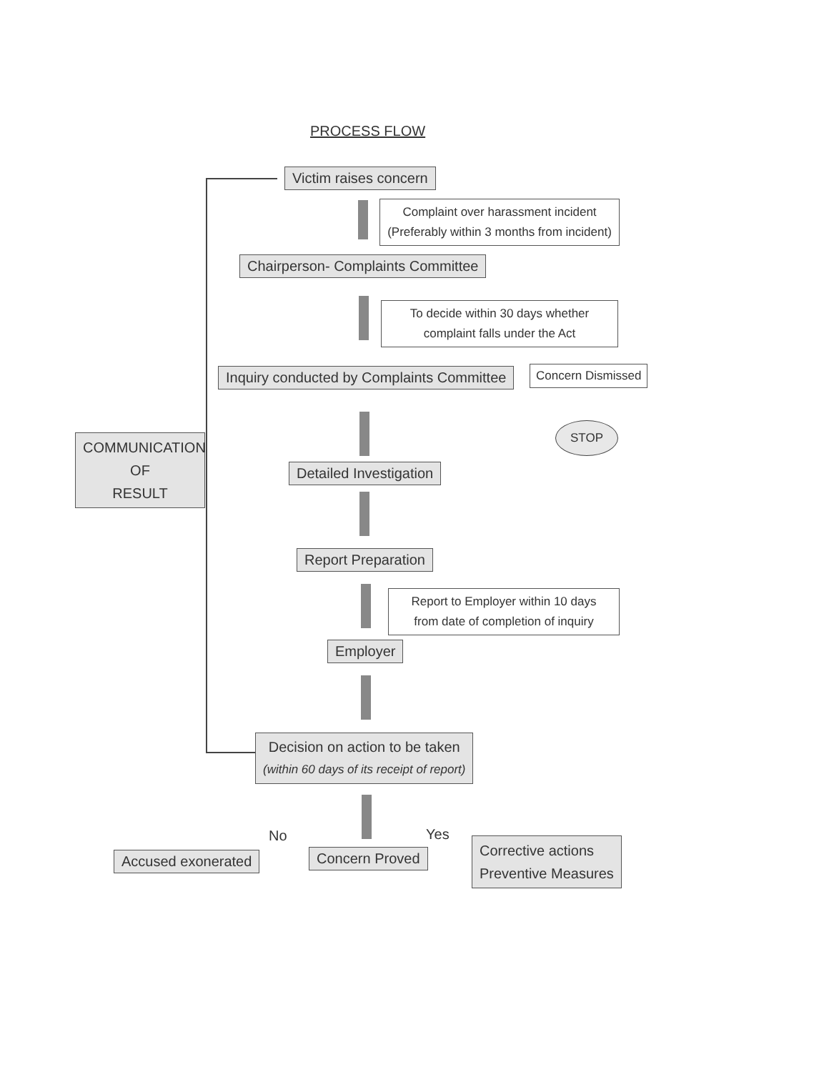PROCESS FLOW
Victim raises concern
Complaint over harassment incident
(Preferably within 3 months from incident)
Chairperson- Complaints Committee
To decide within 30 days whether
complaint falls under the Act
Inquiry conducted by Complaints Committee Concern Dismissed
STOP
COMMUNICATION
OF
RESULT
Detailed Investigation
Report Preparation
Report to Employer within 10 days
from date of completion of inquiry
Employer
Decision on action to be taken
(within 60 days of its receipt of report)
No Yes
Accused exonerated Concern Proved
Corrective actions
Preventive Measures